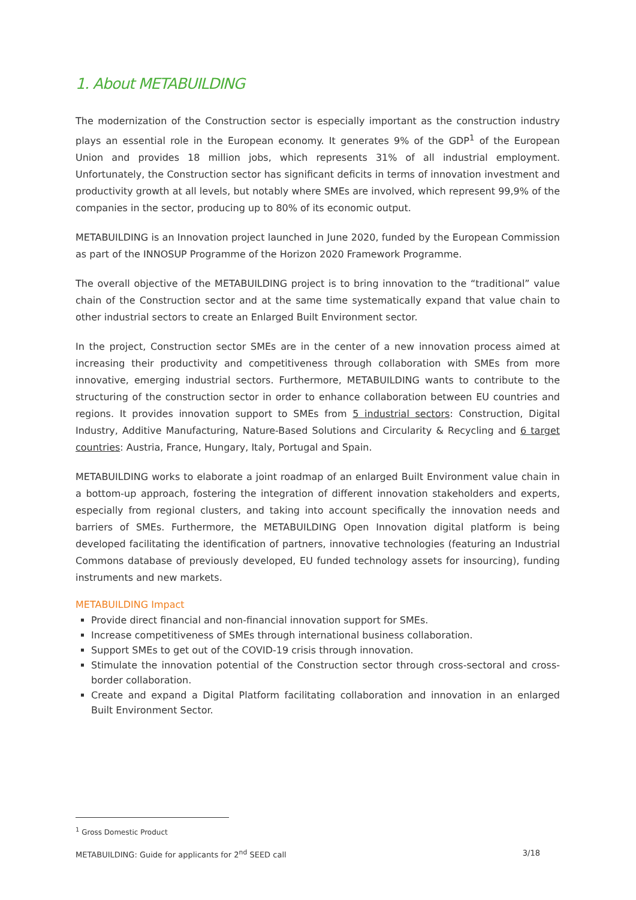1. About METABUILDING
The modernization of the Construction sector is especially important as the construction industry plays an essential role in the European economy. It generates 9% of the GDP<sup>1</sup> of the European Union and provides 18 million jobs, which represents 31% of all industrial employment. Unfortunately, the Construction sector has significant deficits in terms of innovation investment and productivity growth at all levels, but notably where SMEs are involved, which represent 99,9% of the companies in the sector, producing up to 80% of its economic output.
METABUILDING is an Innovation project launched in June 2020, funded by the European Commission as part of the INNOSUP Programme of the Horizon 2020 Framework Programme.
The overall objective of the METABUILDING project is to bring innovation to the “traditional” value chain of the Construction sector and at the same time systematically expand that value chain to other industrial sectors to create an Enlarged Built Environment sector.
In the project, Construction sector SMEs are in the center of a new innovation process aimed at increasing their productivity and competitiveness through collaboration with SMEs from more innovative, emerging industrial sectors. Furthermore, METABUILDING wants to contribute to the structuring of the construction sector in order to enhance collaboration between EU countries and regions. It provides innovation support to SMEs from 5 industrial sectors: Construction, Digital Industry, Additive Manufacturing, Nature-Based Solutions and Circularity & Recycling and 6 target countries: Austria, France, Hungary, Italy, Portugal and Spain.
METABUILDING works to elaborate a joint roadmap of an enlarged Built Environment value chain in a bottom-up approach, fostering the integration of different innovation stakeholders and experts, especially from regional clusters, and taking into account specifically the innovation needs and barriers of SMEs. Furthermore, the METABUILDING Open Innovation digital platform is being developed facilitating the identification of partners, innovative technologies (featuring an Industrial Commons database of previously developed, EU funded technology assets for insourcing), funding instruments and new markets.
METABUILDING Impact
Provide direct financial and non-financial innovation support for SMEs.
Increase competitiveness of SMEs through international business collaboration.
Support SMEs to get out of the COVID-19 crisis through innovation.
Stimulate the innovation potential of the Construction sector through cross-sectoral and cross-border collaboration.
Create and expand a Digital Platform facilitating collaboration and innovation in an enlarged Built Environment Sector.
<sup>1</sup> Gross Domestic Product
METABUILDING: Guide for applicants for 2<sup>nd</sup> SEED call 3/18